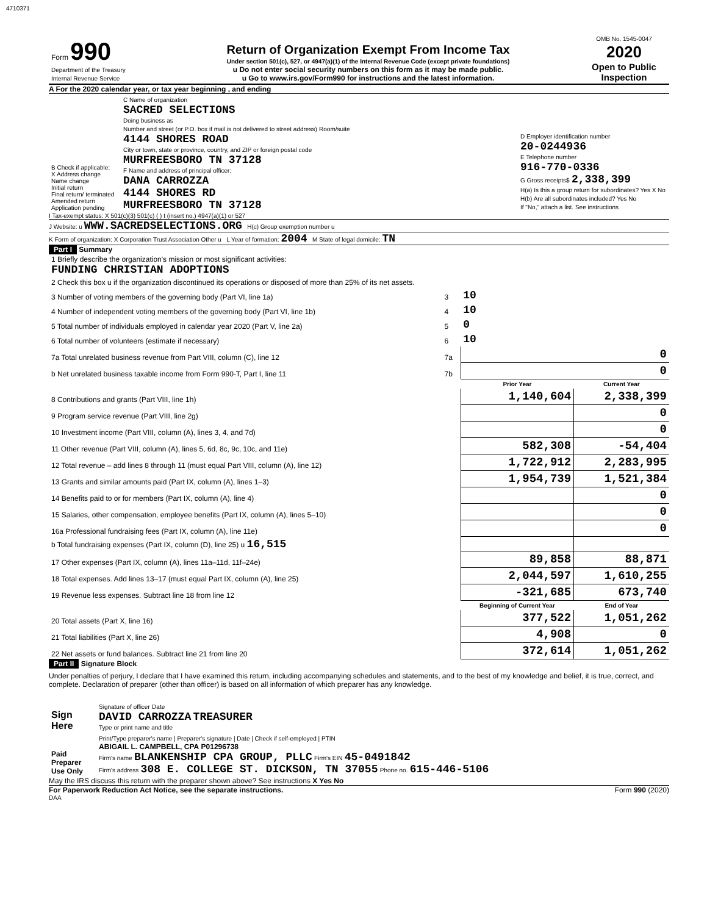4710371
| Form 990 Department of the Treasury Internal Revenue Service | Return of Organization Exempt From Income Tax Under section 501(c), 527, or 4947(a)(1) of the Internal Revenue Code (except private foundations) u Do not enter social security numbers on this form as it may be made public. u Go to www.irs.gov/Form990 for instructions and the latest information. | OMB No. 1545-0047 2020 Open to Public Inspection |
A For the 2020 calendar year, or tax year beginning , and ending
| B Check if applicable: X Address change Name change Initial return Final return/ terminated Amended return Application pending | C Name of organization SACRED SELECTIONS Doing business as Number and street (or P.O. box if mail is not delivered to street address) Room/suite 4144 SHORES ROAD City or town, state or province, country, and ZIP or foreign postal code MURFREESBORO TN 37128 F Name and address of principal officer: DANA CARROZZA 4144 SHORES RD MURFREESBORO TN 37128 | D Employer identification number 20-0244936 E Telephone number 916-770-0336 G Gross receipts$ 2,338,399 H(a) Is this a group return for subordinates? Yes X No H(b) Are all subordinates included? Yes No If "No," attach a list. See instructions |
I Tax-exempt status: X 501(c)(3) 501(c) ( ) t (insert no.) 4947(a)(1) or 527
J Website: u WWW.SACREDSELECTIONS.ORG H(c) Group exemption number u
K Form of organization: X Corporation Trust Association Other u L Year of formation: 2004 M State of legal domicile: TN
Part I Summary
| 1 Briefly describe the organization's mission or most significant activities: FUNDING CHRISTIAN ADOPTIONS | | | |
| 2 Check this box u if the organization discontinued its operations or disposed of more than 25% of its net assets. | | | |
| 3 Number of voting members of the governing body (Part VI, line 1a) | 3 | 10 | |
| 4 Number of independent voting members of the governing body (Part VI, line 1b) | 4 | 10 | |
| 5 Total number of individuals employed in calendar year 2020 (Part V, line 2a) | 5 | 0 | |
| 6 Total number of volunteers (estimate if necessary) | 6 | 10 | |
| 7a Total unrelated business revenue from Part VIII, column (C), line 12 | 7a | 0 | |
| b Net unrelated business taxable income from Form 990-T, Part I, line 11 | 7b | 0 | |
| | | Prior Year | Current Year |
| 8 Contributions and grants (Part VIII, line 1h) | | 1,140,604 | 2,338,399 |
| 9 Program service revenue (Part VIII, line 2g) | | | 0 |
| 10 Investment income (Part VIII, column (A), lines 3, 4, and 7d) | | | 0 |
| 11 Other revenue (Part VIII, column (A), lines 5, 6d, 8c, 9c, 10c, and 11e) | | 582,308 | -54,404 |
| 12 Total revenue – add lines 8 through 11 (must equal Part VIII, column (A), line 12) | | 1,722,912 | 2,283,995 |
| 13 Grants and similar amounts paid (Part IX, column (A), lines 1–3) | | 1,954,739 | 1,521,384 |
| 14 Benefits paid to or for members (Part IX, column (A), line 4) | | | 0 |
| 15 Salaries, other compensation, employee benefits (Part IX, column (A), lines 5–10) | | | 0 |
| 16a Professional fundraising fees (Part IX, column (A), line 11e) | | | 0 |
| b Total fundraising expenses (Part IX, column (D), line 25) u 16,515 | | | |
| 17 Other expenses (Part IX, column (A), lines 11a–11d, 11f–24e) | | 89,858 | 88,871 |
| 18 Total expenses. Add lines 13–17 (must equal Part IX, column (A), line 25) | | 2,044,597 | 1,610,255 |
| 19 Revenue less expenses. Subtract line 18 from line 12 | | -321,685 | 673,740 |
| | | Beginning of Current Year | End of Year |
| 20 Total assets (Part X, line 16) | | 377,522 | 1,051,262 |
| 21 Total liabilities (Part X, line 26) | | 4,908 | 0 |
| 22 Net assets or fund balances. Subtract line 21 from line 20 | | 372,614 | 1,051,262 |
Part II Signature Block
Under penalties of perjury, I declare that I have examined this return, including accompanying schedules and statements, and to the best of my knowledge and belief, it is true, correct, and complete. Declaration of preparer (other than officer) is based on all information of which preparer has any knowledge.
| Sign Here | Signature of officer Date DAVID CARROZZA TREASURER Type or print name and title |
| Paid Preparer Use Only | Print/Type preparer's name / Preparer's signature / Date / Check if self-employed / PTIN ABIGAIL L. CAMPBELL, CPA P01296738 Firm's name BLANKENSHIP CPA GROUP, PLLC Firm's EIN 45-0491842 Firm's address 308 E. COLLEGE ST. DICKSON, TN 37055 Phone no. 615-446-5106 |
May the IRS discuss this return with the preparer shown above? See instructions X Yes No
For Paperwork Reduction Act Notice, see the separate instructions. Form 990 (2020)
DAA